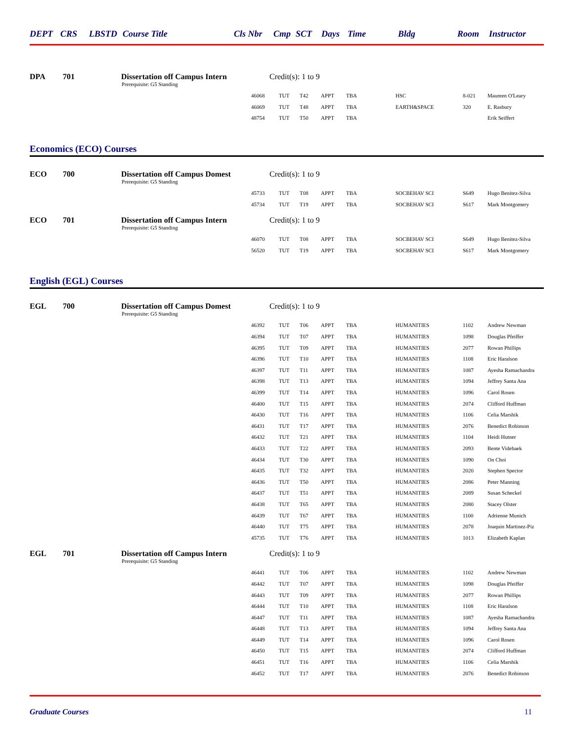DEPT CRS LBSTD Course Title Cls Nbr Cmp SCT Days Time Bldg Room Instructor
DPA 701 Dissertation off Campus Intern Credit(s): 1 to 9
Prerequisite: G5 Standing
| 46068 | TUT | T42 | APPT | TBA | HSC | 8-021 | Maureen O'Leary |
| 46069 | TUT | T48 | APPT | TBA | EARTH&SPACE | 320 | E. Rasbury |
| 48754 | TUT | T50 | APPT | TBA | | | Erik Seiffert |
Economics (ECO) Courses
ECO 700 Dissertation off Campus Domest Credit(s): 1 to 9
Prerequisite: G5 Standing
| 45733 | TUT | T08 | APPT | TBA | SOCBEHAV SCI | S649 | Hugo Benitez-Silva |
| 45734 | TUT | T19 | APPT | TBA | SOCBEHAV SCI | S617 | Mark Montgomery |
ECO 701 Dissertation off Campus Intern Credit(s): 1 to 9
Prerequisite: G5 Standing
| 46070 | TUT | T08 | APPT | TBA | SOCBEHAV SCI | S649 | Hugo Benitez-Silva |
| 56520 | TUT | T19 | APPT | TBA | SOCBEHAV SCI | S617 | Mark Montgomery |
English (EGL) Courses
EGL 700 Dissertation off Campus Domest Credit(s): 1 to 9
Prerequisite: G5 Standing
| 46392 | TUT | T06 | APPT | TBA | HUMANITIES | 1102 | Andrew Newman |
| 46394 | TUT | T07 | APPT | TBA | HUMANITIES | 1098 | Douglas Pfeiffer |
| 46395 | TUT | T09 | APPT | TBA | HUMANITIES | 2077 | Rowan Phillips |
| 46396 | TUT | T10 | APPT | TBA | HUMANITIES | 1108 | Eric Haralson |
| 46397 | TUT | T11 | APPT | TBA | HUMANITIES | 1087 | Ayesha Ramachandra |
| 46398 | TUT | T13 | APPT | TBA | HUMANITIES | 1094 | Jeffrey Santa Ana |
| 46399 | TUT | T14 | APPT | TBA | HUMANITIES | 1096 | Carol Rosen |
| 46400 | TUT | T15 | APPT | TBA | HUMANITIES | 2074 | Clifford Huffman |
| 46430 | TUT | T16 | APPT | TBA | HUMANITIES | 1106 | Celia Marshik |
| 46431 | TUT | T17 | APPT | TBA | HUMANITIES | 2076 | Benedict Robinson |
| 46432 | TUT | T21 | APPT | TBA | HUMANITIES | 1104 | Heidi Hutner |
| 46433 | TUT | T22 | APPT | TBA | HUMANITIES | 2093 | Bente Videbaek |
| 46434 | TUT | T30 | APPT | TBA | HUMANITIES | 1090 | On Choi |
| 46435 | TUT | T32 | APPT | TBA | HUMANITIES | 2020 | Stephen Spector |
| 46436 | TUT | T50 | APPT | TBA | HUMANITIES | 2086 | Peter Manning |
| 46437 | TUT | T51 | APPT | TBA | HUMANITIES | 2089 | Susan Scheckel |
| 46438 | TUT | T65 | APPT | TBA | HUMANITIES | 2080 | Stacey Olster |
| 46439 | TUT | T67 | APPT | TBA | HUMANITIES | 1100 | Adrienne Munich |
| 46440 | TUT | T75 | APPT | TBA | HUMANITIES | 2078 | Joaquin Martinez-Piz |
| 45735 | TUT | T76 | APPT | TBA | HUMANITIES | 1013 | Elizabeth Kaplan |
EGL 701 Dissertation off Campus Intern Credit(s): 1 to 9
Prerequisite: G5 Standing
| 46441 | TUT | T06 | APPT | TBA | HUMANITIES | 1102 | Andrew Newman |
| 46442 | TUT | T07 | APPT | TBA | HUMANITIES | 1098 | Douglas Pfeiffer |
| 46443 | TUT | T09 | APPT | TBA | HUMANITIES | 2077 | Rowan Phillips |
| 46444 | TUT | T10 | APPT | TBA | HUMANITIES | 1108 | Eric Haralson |
| 46447 | TUT | T11 | APPT | TBA | HUMANITIES | 1087 | Ayesha Ramachandra |
| 46448 | TUT | T13 | APPT | TBA | HUMANITIES | 1094 | Jeffrey Santa Ana |
| 46449 | TUT | T14 | APPT | TBA | HUMANITIES | 1096 | Carol Rosen |
| 46450 | TUT | T15 | APPT | TBA | HUMANITIES | 2074 | Clifford Huffman |
| 46451 | TUT | T16 | APPT | TBA | HUMANITIES | 1106 | Celia Marshik |
| 46452 | TUT | T17 | APPT | TBA | HUMANITIES | 2076 | Benedict Robinson |
Graduate Courses 11